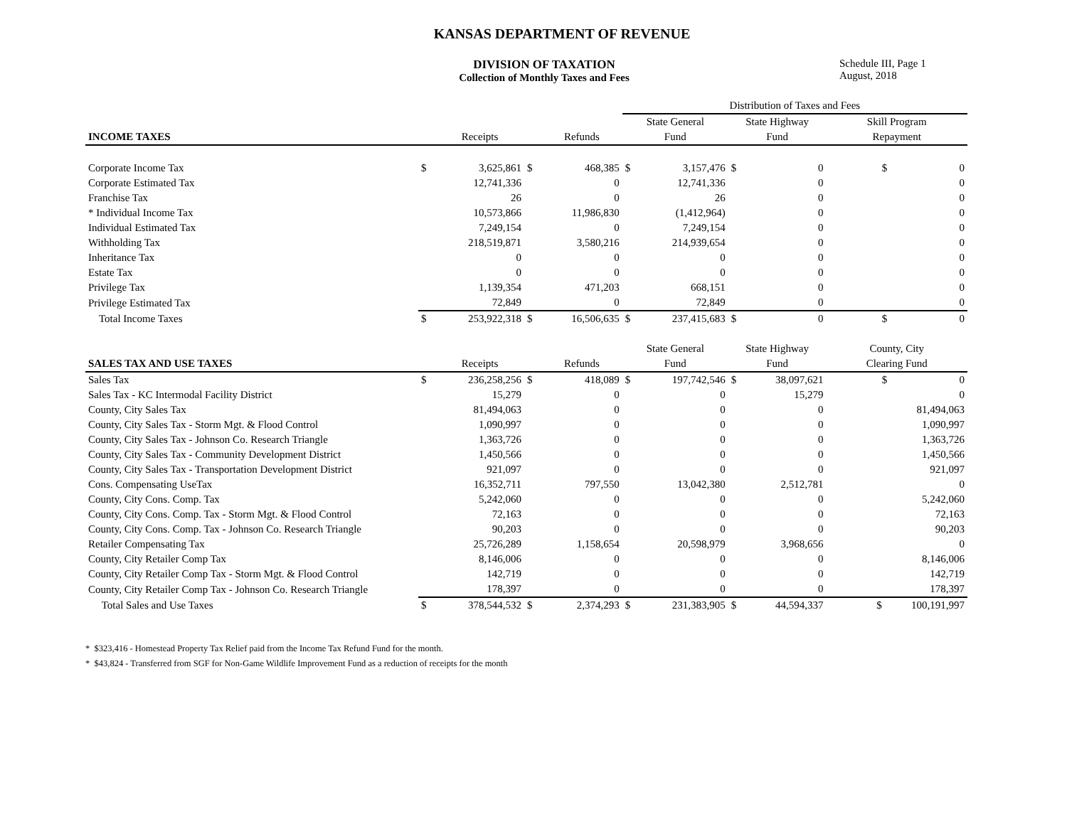KANSAS DEPARTMENT OF REVENUE
DIVISION OF TAXATION
Collection of Monthly Taxes and Fees
Schedule III, Page 1
August, 2018
| | | | | | Distribution of Taxes and Fees | | | | |
| --- | --- | --- | --- | --- | --- | --- | --- | --- | --- |
| | | | | | State General | | State Highway | | Skill Program |
| INCOME TAXES | | Receipts | | Refunds | Fund | | Fund | | Repayment |
| Corporate Income Tax | $ | 3,625,861 | $ | 468,385 | $ | 3,157,476 | $ | 0 | $ 0 |
| Corporate Estimated Tax | | 12,741,336 | | 0 | | 12,741,336 | | 0 | 0 |
| Franchise Tax | | 26 | | 0 | | 26 | | 0 | 0 |
| * Individual Income Tax | | 10,573,866 | | 11,986,830 | | (1,412,964) | | 0 | 0 |
| Individual Estimated Tax | | 7,249,154 | | 0 | | 7,249,154 | | 0 | 0 |
| Withholding Tax | | 218,519,871 | | 3,580,216 | | 214,939,654 | | 0 | 0 |
| Inheritance Tax | | 0 | | 0 | | 0 | | 0 | 0 |
| Estate Tax | | 0 | | 0 | | 0 | | 0 | 0 |
| Privilege Tax | | 1,139,354 | | 471,203 | | 668,151 | | 0 | 0 |
| Privilege Estimated Tax | | 72,849 | | 0 | | 72,849 | | 0 | 0 |
| Total Income Taxes | $ | 253,922,318 | $ | 16,506,635 | $ | 237,415,683 | $ | 0 | $ 0 |
| | | | | | State General | | State Highway | | County, City |
| SALES TAX AND USE TAXES | | Receipts | | Refunds | Fund | | Fund | | Clearing Fund |
| Sales Tax | $ | 236,258,256 | $ | 418,089 | $ | 197,742,546 | $ | 38,097,621 | $ 0 |
| Sales Tax - KC Intermodal Facility District | | 15,279 | | 0 | | 0 | | 15,279 | 0 |
| County, City Sales Tax | | 81,494,063 | | 0 | | 0 | | 0 | 81,494,063 |
| County, City Sales Tax - Storm Mgt. & Flood Control | | 1,090,997 | | 0 | | 0 | | 0 | 1,090,997 |
| County, City Sales Tax - Johnson Co. Research Triangle | | 1,363,726 | | 0 | | 0 | | 0 | 1,363,726 |
| County, City Sales Tax - Community Development District | | 1,450,566 | | 0 | | 0 | | 0 | 1,450,566 |
| County, City Sales Tax - Transportation Development District | | 921,097 | | 0 | | 0 | | 0 | 921,097 |
| Cons. Compensating UseTax | | 16,352,711 | | 797,550 | | 13,042,380 | | 2,512,781 | 0 |
| County, City Cons. Comp. Tax | | 5,242,060 | | 0 | | 0 | | 0 | 5,242,060 |
| County, City Cons. Comp. Tax - Storm Mgt. & Flood Control | | 72,163 | | 0 | | 0 | | 0 | 72,163 |
| County, City Cons. Comp. Tax - Johnson Co. Research Triangle | | 90,203 | | 0 | | 0 | | 0 | 90,203 |
| Retailer Compensating Tax | | 25,726,289 | | 1,158,654 | | 20,598,979 | | 3,968,656 | 0 |
| County, City Retailer Comp Tax | | 8,146,006 | | 0 | | 0 | | 0 | 8,146,006 |
| County, City Retailer Comp Tax - Storm Mgt. & Flood Control | | 142,719 | | 0 | | 0 | | 0 | 142,719 |
| County, City Retailer Comp Tax - Johnson Co. Research Triangle | | 178,397 | | 0 | | 0 | | 0 | 178,397 |
| Total Sales and Use Taxes | $ | 378,544,532 | $ | 2,374,293 | $ | 231,383,905 | $ | 44,594,337 | $ 100,191,997 |
* $323,416 - Homestead Property Tax Relief paid from the Income Tax Refund Fund for the month.
* $43,824 - Transferred from SGF for Non-Game Wildlife Improvement Fund as a reduction of receipts for the month